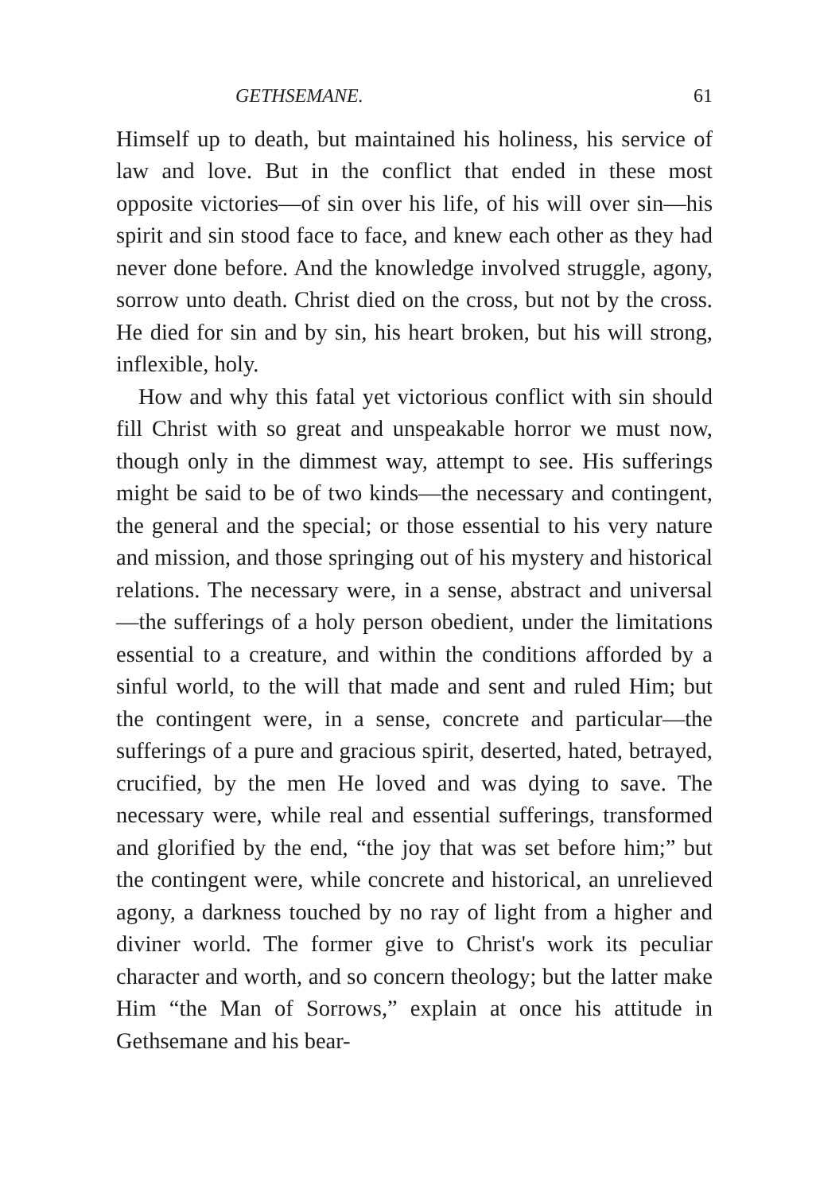GETHSEMANE. 61
Himself up to death, but maintained his holiness, his service of law and love. But in the conflict that ended in these most opposite victories—of sin over his life, of his will over sin—his spirit and sin stood face to face, and knew each other as they had never done before. And the knowledge involved struggle, agony, sorrow unto death. Christ died on the cross, but not by the cross. He died for sin and by sin, his heart broken, but his will strong, inflexible, holy.
How and why this fatal yet victorious conflict with sin should fill Christ with so great and unspeakable horror we must now, though only in the dimmest way, attempt to see. His sufferings might be said to be of two kinds—the necessary and contingent, the general and the special; or those essential to his very nature and mission, and those springing out of his mystery and historical relations. The necessary were, in a sense, abstract and universal—the sufferings of a holy person obedient, under the limitations essential to a creature, and within the conditions afforded by a sinful world, to the will that made and sent and ruled Him; but the contingent were, in a sense, concrete and particular—the sufferings of a pure and gracious spirit, deserted, hated, betrayed, crucified, by the men He loved and was dying to save. The necessary were, while real and essential sufferings, transformed and glorified by the end, “the joy that was set before him;” but the contingent were, while concrete and historical, an unrelieved agony, a darkness touched by no ray of light from a higher and diviner world. The former give to Christ's work its peculiar character and worth, and so concern theology; but the latter make Him “the Man of Sorrows,” explain at once his attitude in Gethsemane and his bear-